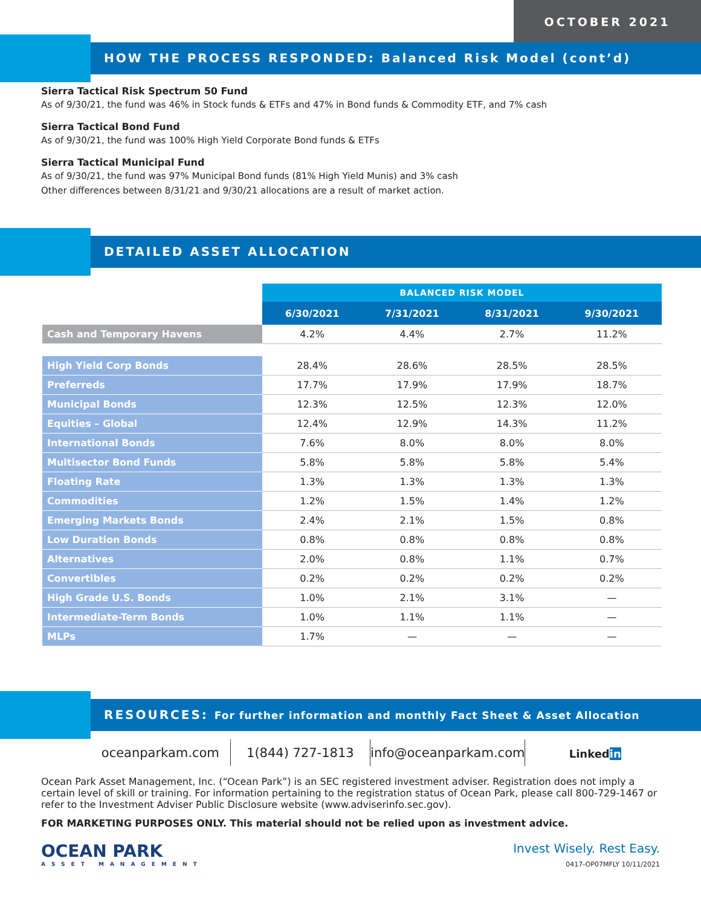OCTOBER 2021
HOW THE PROCESS RESPONDED: Balanced Risk Model (cont’d)
Sierra Tactical Risk Spectrum 50 Fund
As of 9/30/21, the fund was 46% in Stock funds & ETFs and 47% in Bond funds & Commodity ETF, and 7% cash
Sierra Tactical Bond Fund
As of 9/30/21, the fund was 100% High Yield Corporate Bond funds & ETFs
Sierra Tactical Municipal Fund
As of 9/30/21, the fund was 97% Municipal Bond funds (81% High Yield Munis) and 3% cash
Other differences between 8/31/21 and 9/30/21 allocations are a result of market action.
DETAILED ASSET ALLOCATION
| | BALANCED RISK MODEL | | | |
| --- | --- | --- | --- | --- |
| | 6/30/2021 | 7/31/2021 | 8/31/2021 | 9/30/2021 |
| Cash and Temporary Havens | 4.2% | 4.4% | 2.7% | 11.2% |
| High Yield Corp Bonds | 28.4% | 28.6% | 28.5% | 28.5% |
| Preferreds | 17.7% | 17.9% | 17.9% | 18.7% |
| Municipal Bonds | 12.3% | 12.5% | 12.3% | 12.0% |
| Equities – Global | 12.4% | 12.9% | 14.3% | 11.2% |
| International Bonds | 7.6% | 8.0% | 8.0% | 8.0% |
| Multisector Bond Funds | 5.8% | 5.8% | 5.8% | 5.4% |
| Floating Rate | 1.3% | 1.3% | 1.3% | 1.3% |
| Commodities | 1.2% | 1.5% | 1.4% | 1.2% |
| Emerging Markets Bonds | 2.4% | 2.1% | 1.5% | 0.8% |
| Low Duration Bonds | 0.8% | 0.8% | 0.8% | 0.8% |
| Alternatives | 2.0% | 0.8% | 1.1% | 0.7% |
| Convertibles | 0.2% | 0.2% | 0.2% | 0.2% |
| High Grade U.S. Bonds | 1.0% | 2.1% | 3.1% | — |
| Intermediate-Term Bonds | 1.0% | 1.1% | 1.1% | — |
| MLPs | 1.7% | — | — | — |
RESOURCES: For further information and monthly Fact Sheet & Asset Allocation
oceanparkam.com
1(844) 727-1813
info@oceanparkam.com
Linkedin
Ocean Park Asset Management, Inc. (“Ocean Park”) is an SEC registered investment adviser. Registration does not imply a certain level of skill or training. For information pertaining to the registration status of Ocean Park, please call 800-729-1467 or refer to the Investment Adviser Public Disclosure website (www.adviserinfo.sec.gov).
FOR MARKETING PURPOSES ONLY. This material should not be relied upon as investment advice.
OCEAN PARK
ASSET MANAGEMENT
Invest Wisely. Rest Easy.
0417-OP07MFLY 10/11/2021